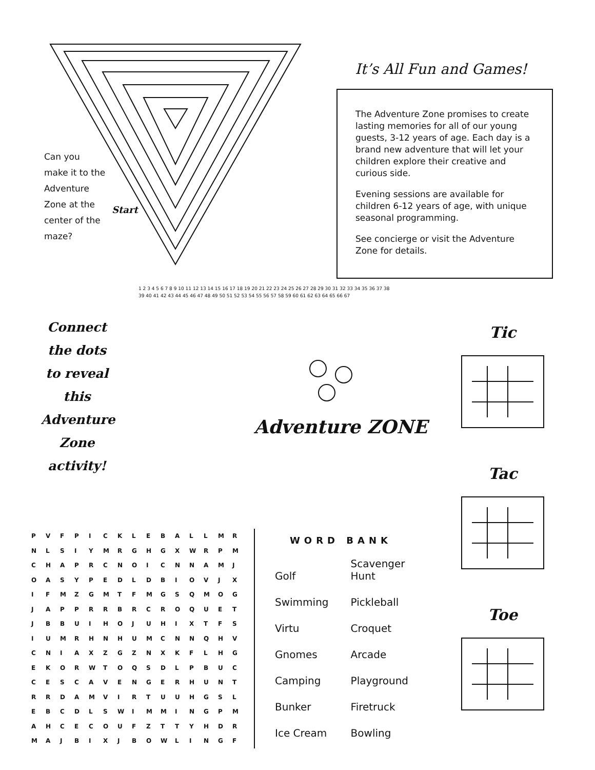Can you make it to the Adventure Zone at the center of the maze?
Start
It’s All Fun and Games!
The Adventure Zone promises to create lasting memories for all of our young guests, 3-12 years of age. Each day is a brand new adventure that will let your children explore their creative and curious side.
Evening sessions are available for children 6-12 years of age, with unique seasonal programming.
See concierge or visit the Adventure Zone for details.
Connect the dots to reveal this Adventure Zone activity!
1 2 3 4 5 6 7 8 9 10 11 12 13 14 15 16 17 18 19 20 21 22 23 24 25 26 27 28 29 30 31 32 33 34 35 36 37 38 39 40 41 42 43 44 45 46 47 48 49 50 51 52 53 54 55 56 57 58 59 60 61 62 63 64 65 66 67
Adventure ZONE
Tic
Tac
Toe
| P | V | F | P | I | C | K | L | E | B | A | L | L | M | R |
| N | L | S | I | Y | M | R | G | H | G | X | W | R | P | M |
| C | H | A | P | R | C | N | O | I | C | N | N | A | M | J |
| O | A | S | Y | P | E | D | L | D | B | I | O | V | J | X |
| I | F | M | Z | G | M | T | F | M | G | S | Q | M | O | G |
| J | A | P | P | R | R | B | R | C | R | O | Q | U | E | T |
| J | B | B | U | I | H | O | J | U | H | I | X | T | F | S |
| I | U | M | R | H | N | H | U | M | C | N | N | Q | H | V |
| C | N | I | A | X | Z | G | Z | N | X | K | F | L | H | G |
| E | K | O | R | W | T | O | Q | S | D | L | P | B | U | C |
| C | E | S | C | A | V | E | N | G | E | R | H | U | N | T |
| R | R | D | A | M | V | I | R | T | U | U | H | G | S | L |
| E | B | C | D | L | S | W | I | M | M | I | N | G | P | M |
| A | H | C | E | C | O | U | F | Z | T | T | Y | H | D | R |
| M | A | J | B | I | X | J | B | O | W | L | I | N | G | F |
WORD BANK
| Golf | Scavenger Hunt |
| Swimming | Pickleball |
| Virtu | Croquet |
| Gnomes | Arcade |
| Camping | Playground |
| Bunker | Firetruck |
| Ice Cream | Bowling |